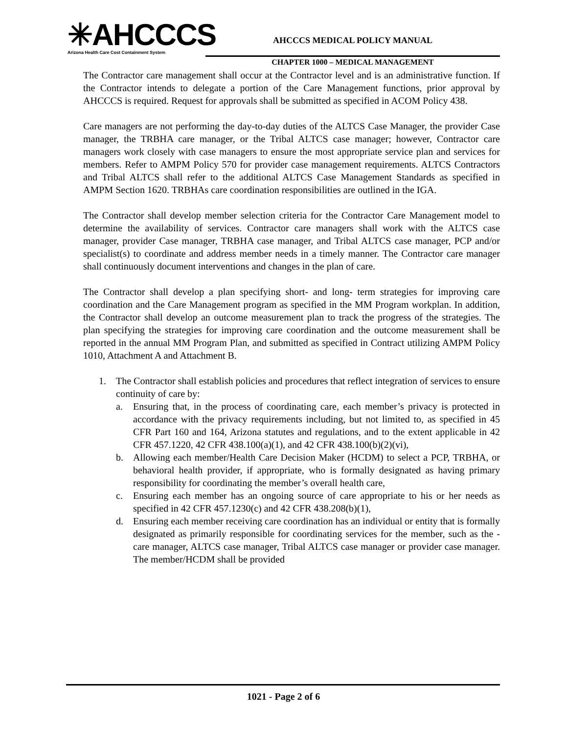✳AHCCCS
Arizona Health Care Cost Containment System
AHCCCS MEDICAL POLICY MANUAL
CHAPTER 1000 – MEDICAL MANAGEMENT
The Contractor care management shall occur at the Contractor level and is an administrative function. If the Contractor intends to delegate a portion of the Care Management functions, prior approval by AHCCCS is required. Request for approvals shall be submitted as specified in ACOM Policy 438.
Care managers are not performing the day-to-day duties of the ALTCS Case Manager, the provider Case manager, the TRBHA care manager, or the Tribal ALTCS case manager; however, Contractor care managers work closely with case managers to ensure the most appropriate service plan and services for members. Refer to AMPM Policy 570 for provider case management requirements. ALTCS Contractors and Tribal ALTCS shall refer to the additional ALTCS Case Management Standards as specified in AMPM Section 1620. TRBHAs care coordination responsibilities are outlined in the IGA.
The Contractor shall develop member selection criteria for the Contractor Care Management model to determine the availability of services. Contractor care managers shall work with the ALTCS case manager, provider Case manager, TRBHA case manager, and Tribal ALTCS case manager, PCP and/or specialist(s) to coordinate and address member needs in a timely manner. The Contractor care manager shall continuously document interventions and changes in the plan of care.
The Contractor shall develop a plan specifying short- and long- term strategies for improving care coordination and the Care Management program as specified in the MM Program workplan. In addition, the Contractor shall develop an outcome measurement plan to track the progress of the strategies. The plan specifying the strategies for improving care coordination and the outcome measurement shall be reported in the annual MM Program Plan, and submitted as specified in Contract utilizing AMPM Policy 1010, Attachment A and Attachment B.
1. The Contractor shall establish policies and procedures that reflect integration of services to ensure continuity of care by:
a. Ensuring that, in the process of coordinating care, each member’s privacy is protected in accordance with the privacy requirements including, but not limited to, as specified in 45 CFR Part 160 and 164, Arizona statutes and regulations, and to the extent applicable in 42 CFR 457.1220, 42 CFR 438.100(a)(1), and 42 CFR 438.100(b)(2)(vi),
b. Allowing each member/Health Care Decision Maker (HCDM) to select a PCP, TRBHA, or behavioral health provider, if appropriate, who is formally designated as having primary responsibility for coordinating the member’s overall health care,
c. Ensuring each member has an ongoing source of care appropriate to his or her needs as specified in 42 CFR 457.1230(c) and 42 CFR 438.208(b)(1),
d. Ensuring each member receiving care coordination has an individual or entity that is formally designated as primarily responsible for coordinating services for the member, such as the - care manager, ALTCS case manager, Tribal ALTCS case manager or provider case manager. The member/HCDM shall be provided
1021 - Page 2 of 6